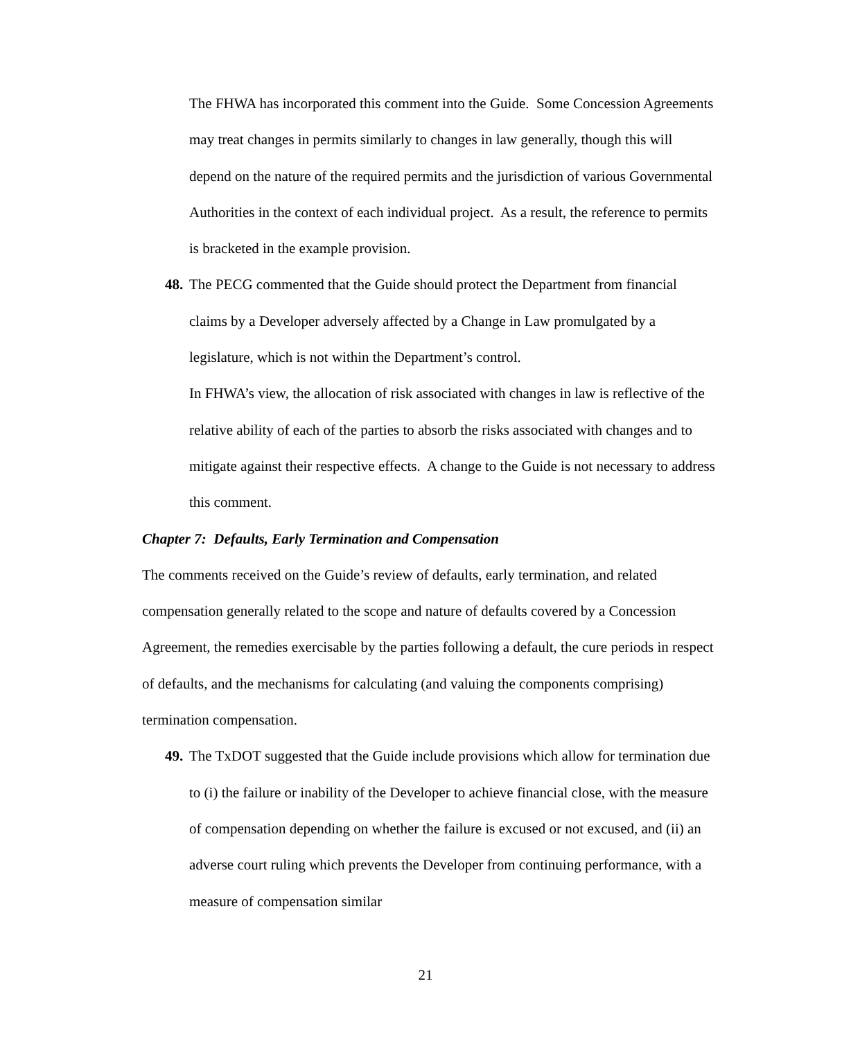The FHWA has incorporated this comment into the Guide. Some Concession Agreements may treat changes in permits similarly to changes in law generally, though this will depend on the nature of the required permits and the jurisdiction of various Governmental Authorities in the context of each individual project. As a result, the reference to permits is bracketed in the example provision.
48.
The PECG commented that the Guide should protect the Department from financial claims by a Developer adversely affected by a Change in Law promulgated by a legislature, which is not within the Department’s control.
In FHWA’s view, the allocation of risk associated with changes in law is reflective of the relative ability of each of the parties to absorb the risks associated with changes and to mitigate against their respective effects. A change to the Guide is not necessary to address this comment.
Chapter 7: Defaults, Early Termination and Compensation
The comments received on the Guide’s review of defaults, early termination, and related compensation generally related to the scope and nature of defaults covered by a Concession Agreement, the remedies exercisable by the parties following a default, the cure periods in respect of defaults, and the mechanisms for calculating (and valuing the components comprising) termination compensation.
49.
The TxDOT suggested that the Guide include provisions which allow for termination due to (i) the failure or inability of the Developer to achieve financial close, with the measure of compensation depending on whether the failure is excused or not excused, and (ii) an adverse court ruling which prevents the Developer from continuing performance, with a measure of compensation similar
21